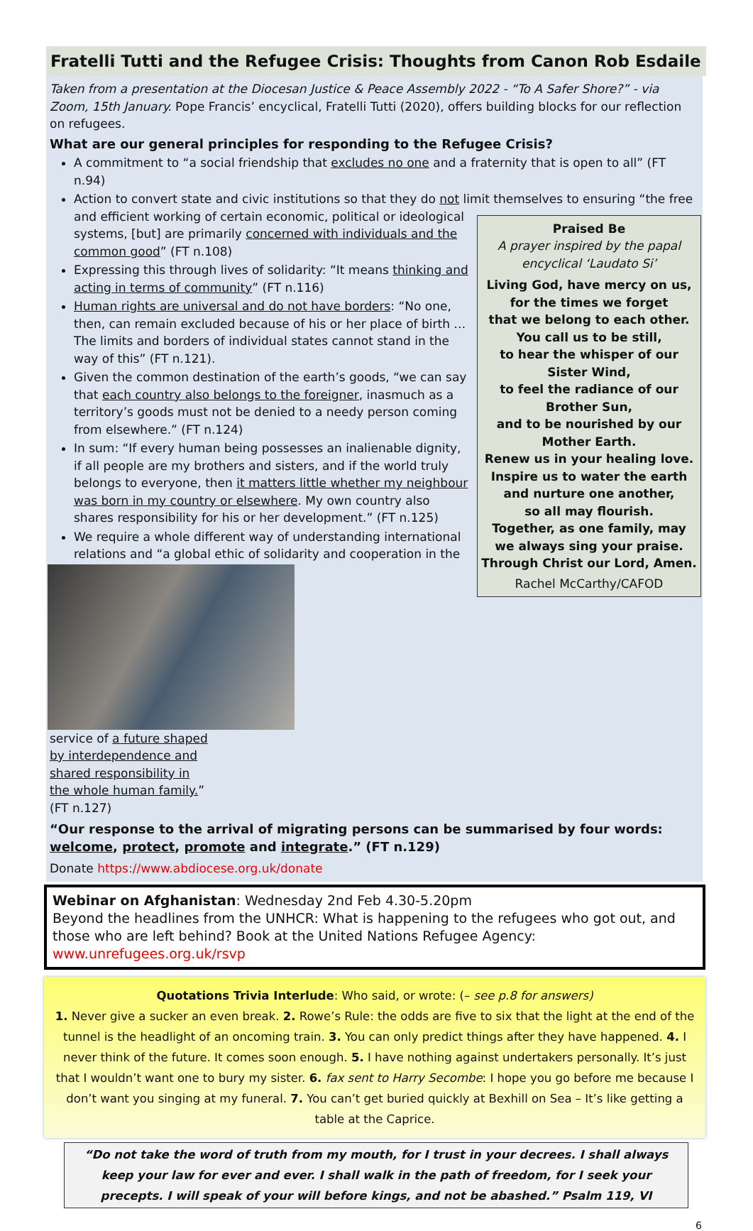Fratelli Tutti and the Refugee Crisis: Thoughts from Canon Rob Esdaile
Taken from a presentation at the Diocesan Justice & Peace Assembly 2022 - “To A Safer Shore?” - via Zoom, 15th January. Pope Francis’ encyclical, Fratelli Tutti (2020), offers building blocks for our reflection on refugees.
What are our general principles for responding to the Refugee Crisis?
A commitment to “a social friendship that excludes no one and a fraternity that is open to all” (FT n.94)
Action to convert state and civic institutions so that they do not limit themselves to ensuring “the free and efficient working of certain economic, political or ideological
Praised Be
A prayer inspired by the papal encyclical ‘Laudato Si’
Living God, have mercy on us,
for the times we forget
that we belong to each other.
You call us to be still,
to hear the whisper of our Sister Wind,
to feel the radiance of our Brother Sun,
and to be nourished by our Mother Earth.
Renew us in your healing love.
Inspire us to water the earth
and nurture one another,
so all may flourish.
Together, as one family, may we always sing your praise.
Through Christ our Lord, Amen.
Rachel McCarthy/CAFOD
systems, [but] are primarily concerned with individuals and the common good” (FT n.108)
Expressing this through lives of solidarity: “It means thinking and acting in terms of community” (FT n.116)
Human rights are universal and do not have borders: “No one, then, can remain excluded because of his or her place of birth … The limits and borders of individual states cannot stand in the way of this” (FT n.121).
Given the common destination of the earth’s goods, “we can say that each country also belongs to the foreigner, inasmuch as a territory’s goods must not be denied to a needy person coming from elsewhere.” (FT n.124)
In sum: “If every human being possesses an inalienable dignity, if all people are my brothers and sisters, and if the world truly belongs to everyone, then it matters little whether my neighbour was born in my country or elsewhere. My own country also shares responsibility for his or her development.” (FT n.125)
We require a whole different way of understanding international relations and “a global ethic of solidarity and cooperation in the
service of a future shaped by interdependence and shared responsibility in the whole human family.” (FT n.127)
“Our response to the arrival of migrating persons can be summarised by four words: welcome, protect, promote and integrate.” (FT n.129)
Donate https://www.abdiocese.org.uk/donate
Webinar on Afghanistan: Wednesday 2nd Feb 4.30-5.20pm
Beyond the headlines from the UNHCR: What is happening to the refugees who got out, and those who are left behind? Book at the United Nations Refugee Agency: www.unrefugees.org.uk/rsvp
Quotations Trivia Interlude: Who said, or wrote: (– see p.8 for answers)
1. Never give a sucker an even break. 2. Rowe’s Rule: the odds are five to six that the light at the end of the tunnel is the headlight of an oncoming train. 3. You can only predict things after they have happened. 4. I never think of the future. It comes soon enough. 5. I have nothing against undertakers personally. It’s just that I wouldn’t want one to bury my sister. 6. fax sent to Harry Secombe: I hope you go before me because I don’t want you singing at my funeral. 7. You can’t get buried quickly at Bexhill on Sea – It’s like getting a table at the Caprice.
“Do not take the word of truth from my mouth, for I trust in your decrees. I shall always keep your law for ever and ever. I shall walk in the path of freedom, for I seek your precepts. I will speak of your will before kings, and not be abashed.” Psalm 119, VI
6